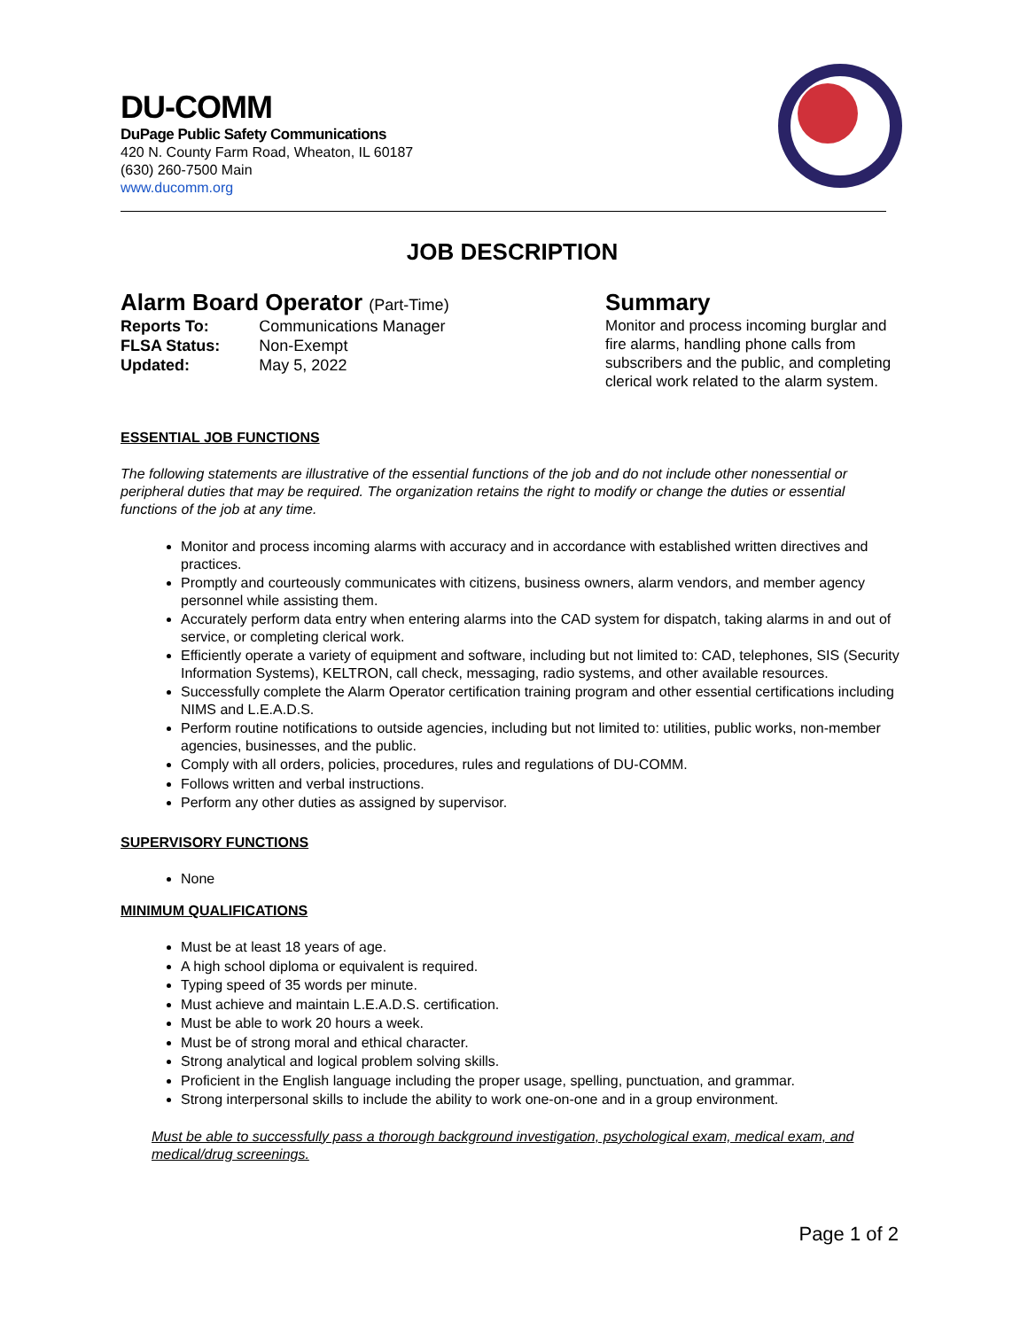DU-COMM
DuPage Public Safety Communications
420 N. County Farm Road, Wheaton, IL 60187
(630) 260-7500 Main
www.ducomm.org
JOB DESCRIPTION
Alarm Board Operator (Part-Time)
| Reports To: | Communications Manager |
| FLSA Status: | Non-Exempt |
| Updated: | May 5, 2022 |
Summary
Monitor and process incoming burglar and fire alarms, handling phone calls from subscribers and the public, and completing clerical work related to the alarm system.
ESSENTIAL JOB FUNCTIONS
The following statements are illustrative of the essential functions of the job and do not include other nonessential or peripheral duties that may be required. The organization retains the right to modify or change the duties or essential functions of the job at any time.
Monitor and process incoming alarms with accuracy and in accordance with established written directives and practices.
Promptly and courteously communicates with citizens, business owners, alarm vendors, and member agency personnel while assisting them.
Accurately perform data entry when entering alarms into the CAD system for dispatch, taking alarms in and out of service, or completing clerical work.
Efficiently operate a variety of equipment and software, including but not limited to: CAD, telephones, SIS (Security Information Systems), KELTRON, call check, messaging, radio systems, and other available resources.
Successfully complete the Alarm Operator certification training program and other essential certifications including NIMS and L.E.A.D.S.
Perform routine notifications to outside agencies, including but not limited to: utilities, public works, non-member agencies, businesses, and the public.
Comply with all orders, policies, procedures, rules and regulations of DU-COMM.
Follows written and verbal instructions.
Perform any other duties as assigned by supervisor.
SUPERVISORY FUNCTIONS
None
MINIMUM QUALIFICATIONS
Must be at least 18 years of age.
A high school diploma or equivalent is required.
Typing speed of 35 words per minute.
Must achieve and maintain L.E.A.D.S. certification.
Must be able to work 20 hours a week.
Must be of strong moral and ethical character.
Strong analytical and logical problem solving skills.
Proficient in the English language including the proper usage, spelling, punctuation, and grammar.
Strong interpersonal skills to include the ability to work one-on-one and in a group environment.
Must be able to successfully pass a thorough background investigation, psychological exam, medical exam, and medical/drug screenings.
Page 1 of 2